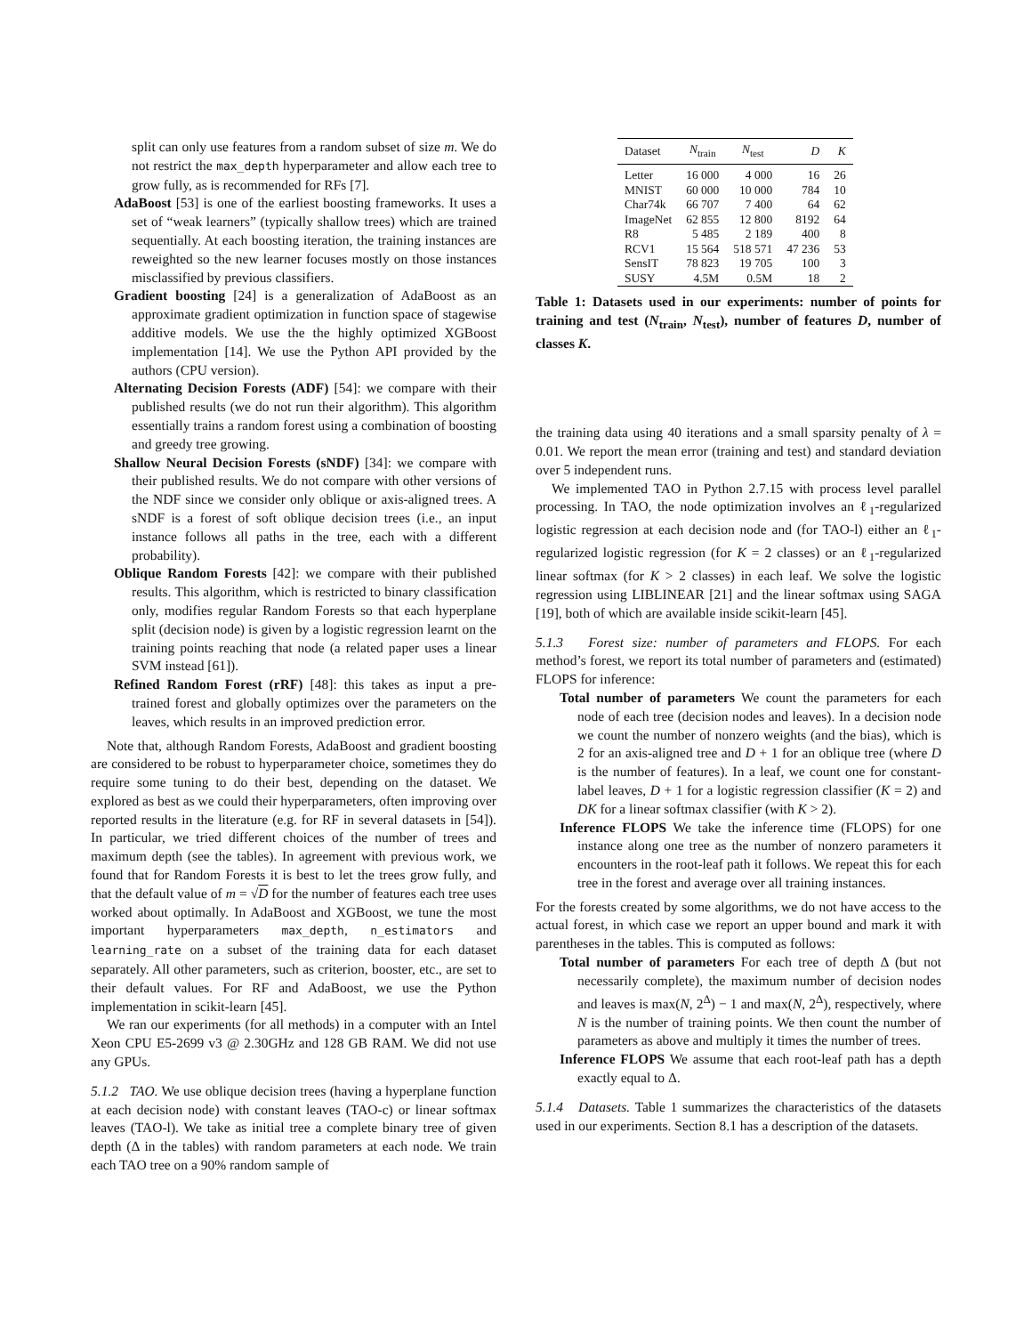split can only use features from a random subset of size m. We do not restrict the max_depth hyperparameter and allow each tree to grow fully, as is recommended for RFs [7].
AdaBoost [53] is one of the earliest boosting frameworks. It uses a set of “weak learners” (typically shallow trees) which are trained sequentially. At each boosting iteration, the training instances are reweighted so the new learner focuses mostly on those instances misclassified by previous classifiers.
Gradient boosting [24] is a generalization of AdaBoost as an approximate gradient optimization in function space of stagewise additive models. We use the the highly optimized XGBoost implementation [14]. We use the Python API provided by the authors (CPU version).
Alternating Decision Forests (ADF) [54]: we compare with their published results (we do not run their algorithm). This algorithm essentially trains a random forest using a combination of boosting and greedy tree growing.
Shallow Neural Decision Forests (sNDF) [34]: we compare with their published results. We do not compare with other versions of the NDF since we consider only oblique or axis-aligned trees. A sNDF is a forest of soft oblique decision trees (i.e., an input instance follows all paths in the tree, each with a different probability).
Oblique Random Forests [42]: we compare with their published results. This algorithm, which is restricted to binary classification only, modifies regular Random Forests so that each hyperplane split (decision node) is given by a logistic regression learnt on the training points reaching that node (a related paper uses a linear SVM instead [61]).
Refined Random Forest (rRF) [48]: this takes as input a pre-trained forest and globally optimizes over the parameters on the leaves, which results in an improved prediction error.
Note that, although Random Forests, AdaBoost and gradient boosting are considered to be robust to hyperparameter choice, sometimes they do require some tuning to do their best, depending on the dataset. We explored as best as we could their hyperparameters, often improving over reported results in the literature (e.g. for RF in several datasets in [54]). In particular, we tried different choices of the number of trees and maximum depth (see the tables). In agreement with previous work, we found that for Random Forests it is best to let the trees grow fully, and that the default value of m = √D for the number of features each tree uses worked about optimally. In AdaBoost and XGBoost, we tune the most important hyperparameters max_depth, n_estimators and learning_rate on a subset of the training data for each dataset separately. All other parameters, such as criterion, booster, etc., are set to their default values. For RF and AdaBoost, we use the Python implementation in scikit-learn [45].
We ran our experiments (for all methods) in a computer with an Intel Xeon CPU E5-2699 v3 @ 2.30GHz and 128 GB RAM. We did not use any GPUs.
5.1.2 TAO. We use oblique decision trees (having a hyperplane function at each decision node) with constant leaves (TAO-c) or linear softmax leaves (TAO-l). We take as initial tree a complete binary tree of given depth (Δ in the tables) with random parameters at each node. We train each TAO tree on a 90% random sample of
| Dataset | N<sub>train</sub> | N<sub>test</sub> | D | K |
| --- | --- | --- | --- | --- |
| Letter | 16 000 | 4 000 | 16 | 26 |
| MNIST | 60 000 | 10 000 | 784 | 10 |
| Char74k | 66 707 | 7 400 | 64 | 62 |
| ImageNet | 62 855 | 12 800 | 8192 | 64 |
| R8 | 5 485 | 2 189 | 400 | 8 |
| RCV1 | 15 564 | 518 571 | 47 236 | 53 |
| SensIT | 78 823 | 19 705 | 100 | 3 |
| SUSY | 4.5M | 0.5M | 18 | 2 |
Table 1: Datasets used in our experiments: number of points for training and test (N<sub>train</sub>, N<sub>test</sub>), number of features D, number of classes K.
the training data using 40 iterations and a small sparsity penalty of λ = 0.01. We report the mean error (training and test) and standard deviation over 5 independent runs.
We implemented TAO in Python 2.7.15 with process level parallel processing. In TAO, the node optimization involves an ℓ<sub>1</sub>-regularized logistic regression at each decision node and (for TAO-l) either an ℓ<sub>1</sub>-regularized logistic regression (for K = 2 classes) or an ℓ<sub>1</sub>-regularized linear softmax (for K > 2 classes) in each leaf. We solve the logistic regression using LIBLINEAR [21] and the linear softmax using SAGA [19], both of which are available inside scikit-learn [45].
5.1.3 Forest size: number of parameters and FLOPS. For each method’s forest, we report its total number of parameters and (estimated) FLOPS for inference:
Total number of parameters We count the parameters for each node of each tree (decision nodes and leaves). In a decision node we count the number of nonzero weights (and the bias), which is 2 for an axis-aligned tree and D + 1 for an oblique tree (where D is the number of features). In a leaf, we count one for constant-label leaves, D + 1 for a logistic regression classifier (K = 2) and DK for a linear softmax classifier (with K > 2).
Inference FLOPS We take the inference time (FLOPS) for one instance along one tree as the number of nonzero parameters it encounters in the root-leaf path it follows. We repeat this for each tree in the forest and average over all training instances.
For the forests created by some algorithms, we do not have access to the actual forest, in which case we report an upper bound and mark it with parentheses in the tables. This is computed as follows:
Total number of parameters For each tree of depth Δ (but not necessarily complete), the maximum number of decision nodes and leaves is max(N, 2<sup>Δ</sup>) − 1 and max(N, 2<sup>Δ</sup>), respectively, where N is the number of training points. We then count the number of parameters as above and multiply it times the number of trees.
Inference FLOPS We assume that each root-leaf path has a depth exactly equal to Δ.
5.1.4 Datasets. Table 1 summarizes the characteristics of the datasets used in our experiments. Section 8.1 has a description of the datasets.